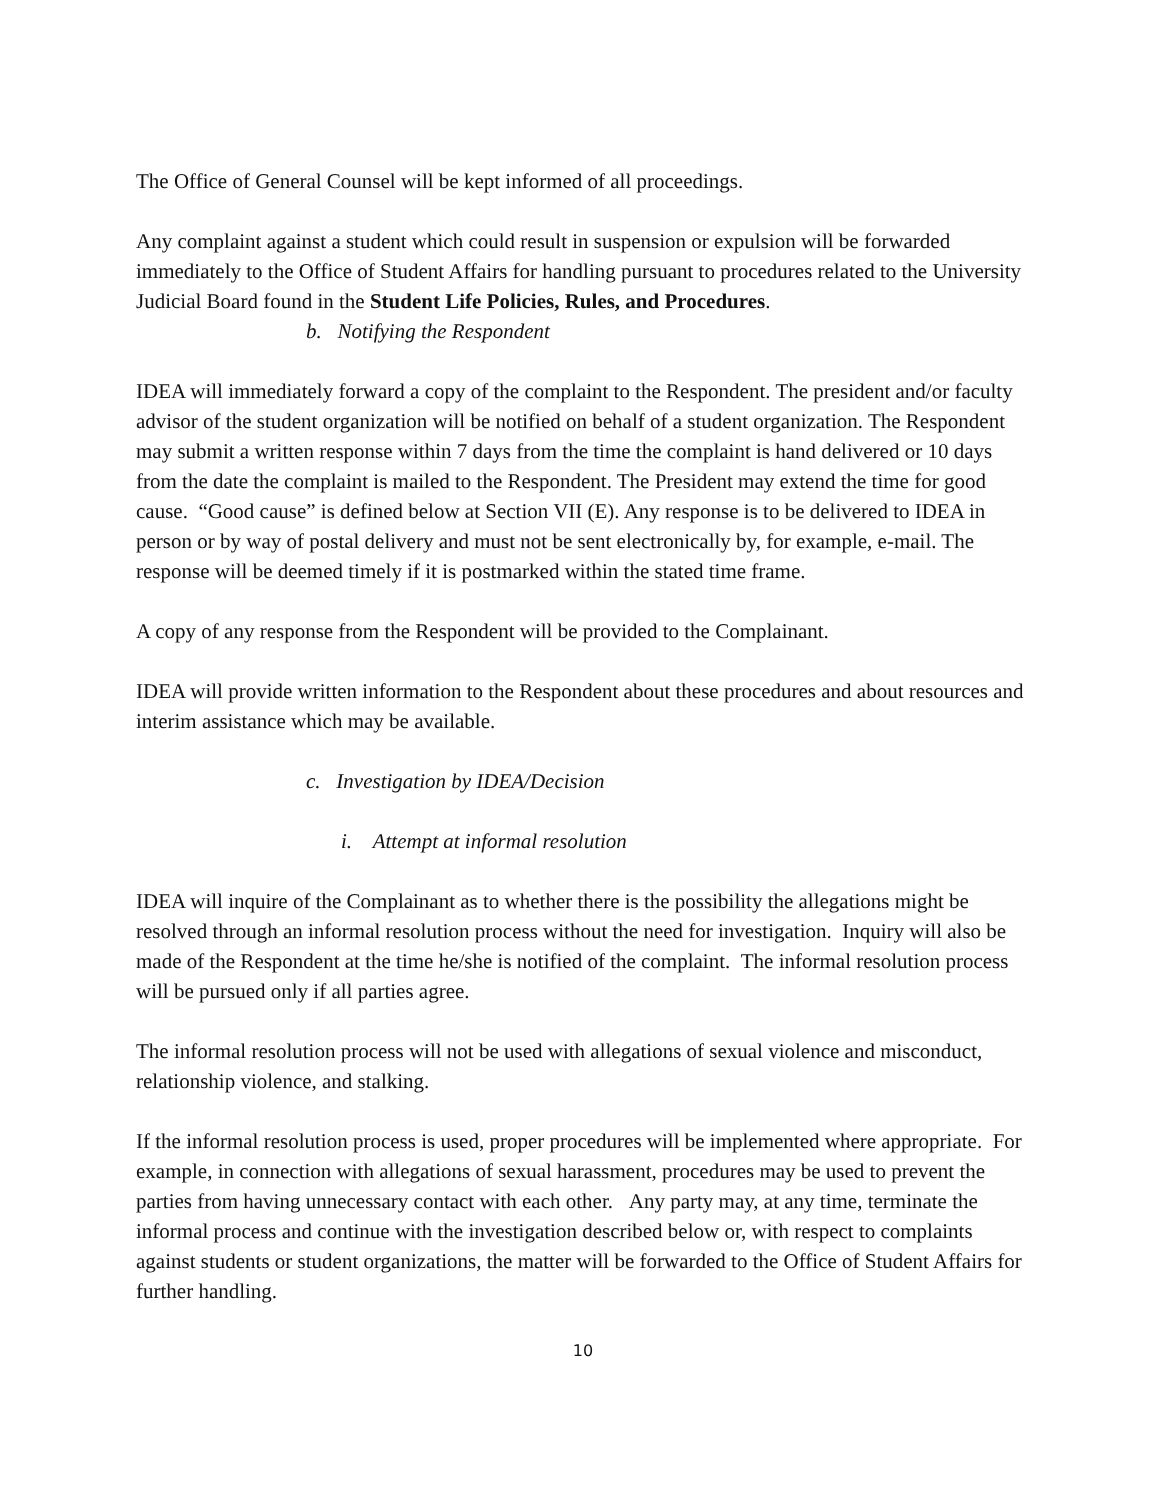The Office of General Counsel will be kept informed of all proceedings.
Any complaint against a student which could result in suspension or expulsion will be forwarded immediately to the Office of Student Affairs for handling pursuant to procedures related to the University Judicial Board found in the Student Life Policies, Rules, and Procedures.
b. Notifying the Respondent
IDEA will immediately forward a copy of the complaint to the Respondent. The president and/or faculty advisor of the student organization will be notified on behalf of a student organization. The Respondent may submit a written response within 7 days from the time the complaint is hand delivered or 10 days from the date the complaint is mailed to the Respondent. The President may extend the time for good cause. “Good cause” is defined below at Section VII (E). Any response is to be delivered to IDEA in person or by way of postal delivery and must not be sent electronically by, for example, e-mail. The response will be deemed timely if it is postmarked within the stated time frame.
A copy of any response from the Respondent will be provided to the Complainant.
IDEA will provide written information to the Respondent about these procedures and about resources and interim assistance which may be available.
c. Investigation by IDEA/Decision
i. Attempt at informal resolution
IDEA will inquire of the Complainant as to whether there is the possibility the allegations might be resolved through an informal resolution process without the need for investigation. Inquiry will also be made of the Respondent at the time he/she is notified of the complaint. The informal resolution process will be pursued only if all parties agree.
The informal resolution process will not be used with allegations of sexual violence and misconduct, relationship violence, and stalking.
If the informal resolution process is used, proper procedures will be implemented where appropriate. For example, in connection with allegations of sexual harassment, procedures may be used to prevent the parties from having unnecessary contact with each other. Any party may, at any time, terminate the informal process and continue with the investigation described below or, with respect to complaints against students or student organizations, the matter will be forwarded to the Office of Student Affairs for further handling.
10